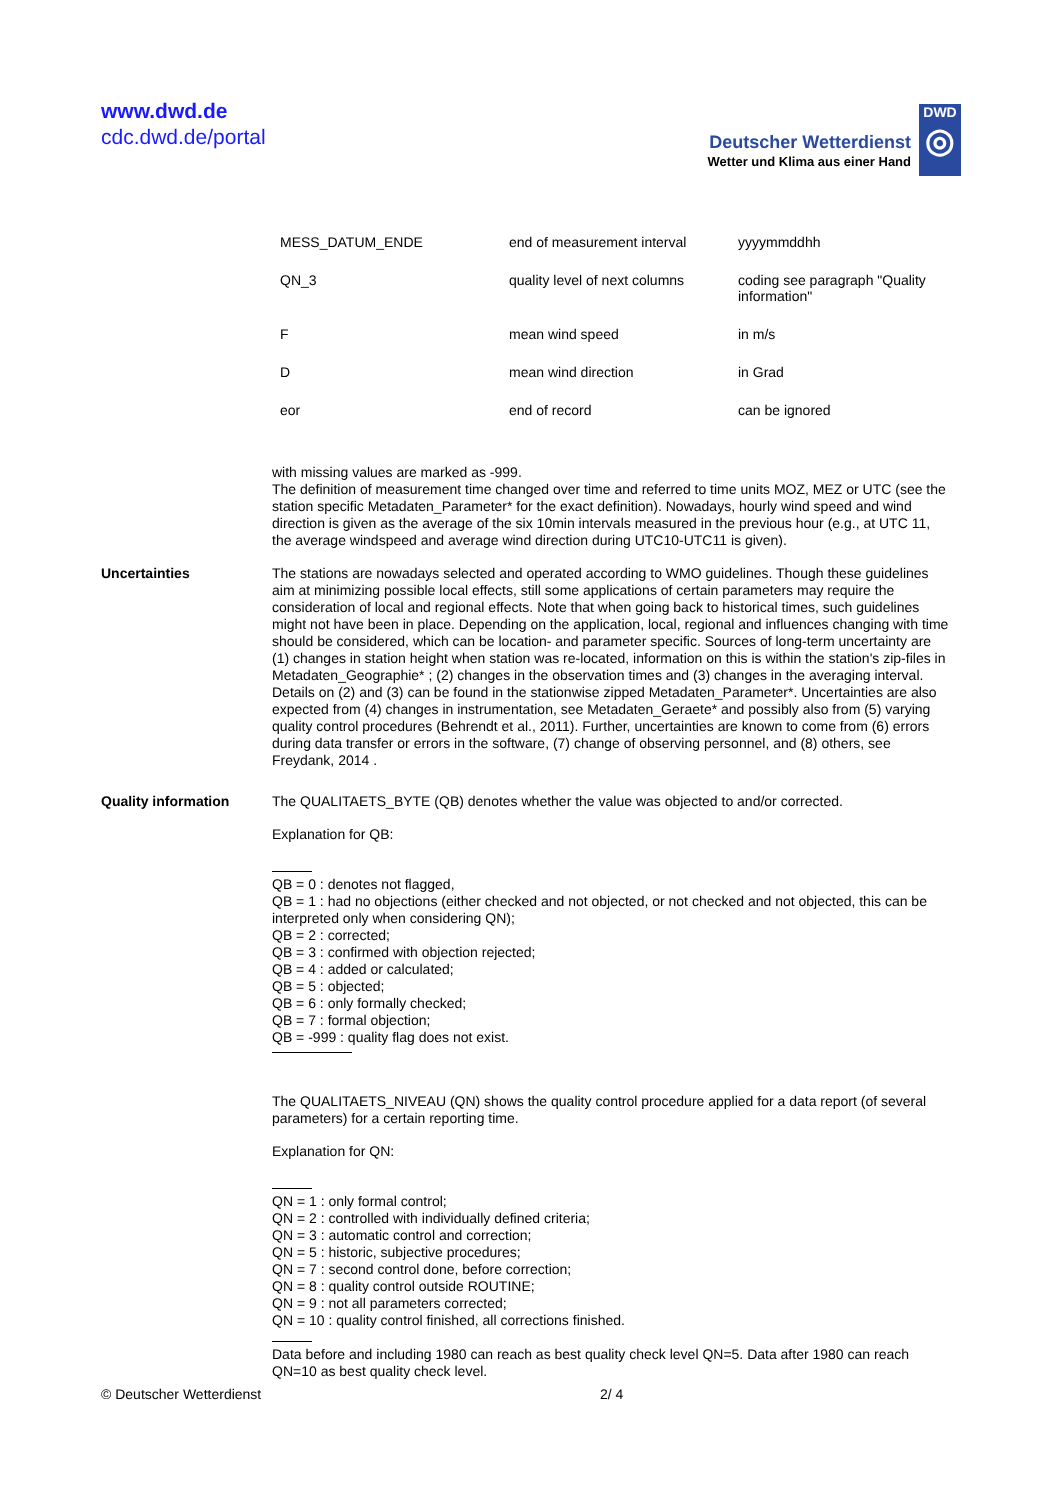www.dwd.de
cdc.dwd.de/portal
Deutscher Wetterdienst
Wetter und Klima aus einer Hand
DWD
◎
| MESS_DATUM_ENDE | end of measurement interval | yyyymmddhh |
| QN_3 | quality level of next columns | coding see paragraph "Quality information" |
| F | mean wind speed | in m/s |
| D | mean wind direction | in Grad |
| eor | end of record | can be ignored |
with missing values are marked as -999.
The definition of measurement time changed over time and referred to time units MOZ, MEZ or UTC (see the station specific Metadaten_Parameter* for the exact definition). Nowadays, hourly wind speed and wind direction is given as the average of the six 10min intervals measured in the previous hour (e.g., at UTC 11, the average windspeed and average wind direction during UTC10-UTC11 is given).
Uncertainties
The stations are nowadays selected and operated according to WMO guidelines. Though these guidelines aim at minimizing possible local effects, still some applications of certain parameters may require the consideration of local and regional effects. Note that when going back to historical times, such guidelines might not have been in place. Depending on the application, local, regional and influences changing with time should be considered, which can be location- and parameter specific. Sources of long-term uncertainty are (1) changes in station height when station was re-located, information on this is within the station's zip-files in Metadaten_Geographie* ; (2) changes in the observation times and (3) changes in the averaging interval. Details on (2) and (3) can be found in the stationwise zipped Metadaten_Parameter*. Uncertainties are also expected from (4) changes in instrumentation, see Metadaten_Geraete* and possibly also from (5) varying quality control procedures (Behrendt et al., 2011). Further, uncertainties are known to come from (6) errors during data transfer or errors in the software, (7) change of observing personnel, and (8) others, see Freydank, 2014 .
Quality information
The QUALITAETS_BYTE (QB) denotes whether the value was objected to and/or corrected.
Explanation for QB:
QB = 0 : denotes not flagged,
QB = 1 : had no objections (either checked and not objected, or not checked and not objected, this can be interpreted only when considering QN);
QB = 2 : corrected;
QB = 3 : confirmed with objection rejected;
QB = 4 : added or calculated;
QB = 5 : objected;
QB = 6 : only formally checked;
QB = 7 : formal objection;
QB = -999 : quality flag does not exist.
The QUALITAETS_NIVEAU (QN) shows the quality control procedure applied for a data report (of several parameters) for a certain reporting time.
Explanation for QN:
QN = 1 : only formal control;
QN = 2 : controlled with individually defined criteria;
QN = 3 : automatic control and correction;
QN = 5 : historic, subjective procedures;
QN = 7 : second control done, before correction;
QN = 8 : quality control outside ROUTINE;
QN = 9 : not all parameters corrected;
QN = 10 : quality control finished, all corrections finished.
Data before and including 1980 can reach as best quality check level QN=5. Data after 1980 can reach QN=10 as best quality check level.
© Deutscher Wetterdienst 2/ 4